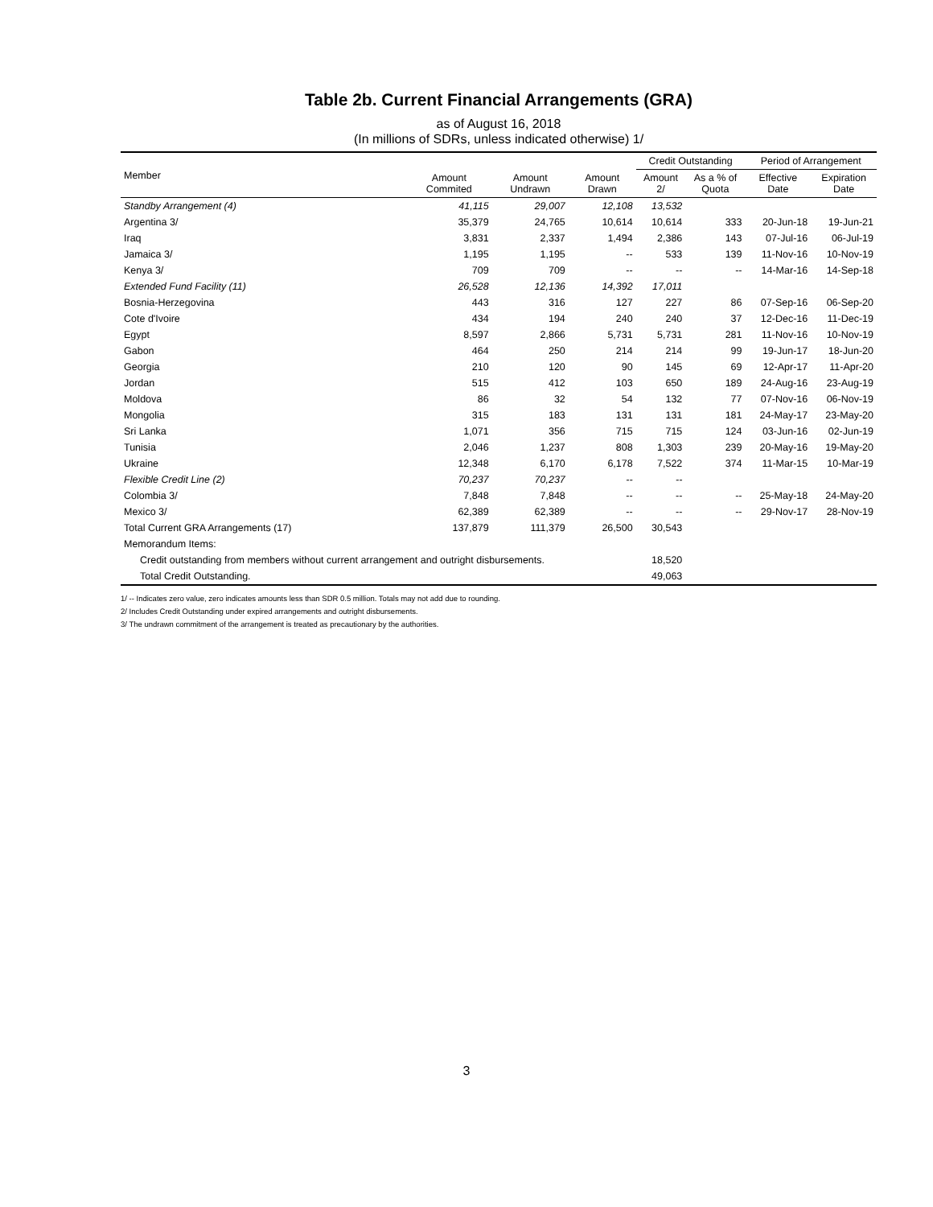Table 2b. Current Financial Arrangements (GRA)
as of August 16, 2018
(In millions of SDRs, unless indicated otherwise) 1/
| Member | Amount Commited | Amount Undrawn | Amount Drawn | Credit Outstanding | | Period of Arrangement | |
| --- | --- | --- | --- | --- | --- | --- | --- |
| | | | | Amount 2/ | As a % of Quota | Effective Date | Expiration Date |
| Standby Arrangement (4) | 41,115 | 29,007 | 12,108 | 13,532 | | | |
| Argentina 3/ | 35,379 | 24,765 | 10,614 | 10,614 | 333 | 20-Jun-18 | 19-Jun-21 |
| Iraq | 3,831 | 2,337 | 1,494 | 2,386 | 143 | 07-Jul-16 | 06-Jul-19 |
| Jamaica 3/ | 1,195 | 1,195 | -- | 533 | 139 | 11-Nov-16 | 10-Nov-19 |
| Kenya 3/ | 709 | 709 | -- | -- | -- | 14-Mar-16 | 14-Sep-18 |
| Extended Fund Facility (11) | 26,528 | 12,136 | 14,392 | 17,011 | | | |
| Bosnia-Herzegovina | 443 | 316 | 127 | 227 | 86 | 07-Sep-16 | 06-Sep-20 |
| Cote d'Ivoire | 434 | 194 | 240 | 240 | 37 | 12-Dec-16 | 11-Dec-19 |
| Egypt | 8,597 | 2,866 | 5,731 | 5,731 | 281 | 11-Nov-16 | 10-Nov-19 |
| Gabon | 464 | 250 | 214 | 214 | 99 | 19-Jun-17 | 18-Jun-20 |
| Georgia | 210 | 120 | 90 | 145 | 69 | 12-Apr-17 | 11-Apr-20 |
| Jordan | 515 | 412 | 103 | 650 | 189 | 24-Aug-16 | 23-Aug-19 |
| Moldova | 86 | 32 | 54 | 132 | 77 | 07-Nov-16 | 06-Nov-19 |
| Mongolia | 315 | 183 | 131 | 131 | 181 | 24-May-17 | 23-May-20 |
| Sri Lanka | 1,071 | 356 | 715 | 715 | 124 | 03-Jun-16 | 02-Jun-19 |
| Tunisia | 2,046 | 1,237 | 808 | 1,303 | 239 | 20-May-16 | 19-May-20 |
| Ukraine | 12,348 | 6,170 | 6,178 | 7,522 | 374 | 11-Mar-15 | 10-Mar-19 |
| Flexible Credit Line (2) | 70,237 | 70,237 | -- | -- | | | |
| Colombia 3/ | 7,848 | 7,848 | -- | -- | -- | 25-May-18 | 24-May-20 |
| Mexico 3/ | 62,389 | 62,389 | -- | -- | -- | 29-Nov-17 | 28-Nov-19 |
| Total Current GRA Arrangements (17) | 137,879 | 111,379 | 26,500 | 30,543 | | | |
| Memorandum Items: | | | | | | | |
| Credit outstanding from members without current arrangement and outright disbursements. | | | | 18,520 | | | |
| Total Credit Outstanding. | | | | 49,063 | | | |
1/ -- Indicates zero value, zero indicates amounts less than SDR 0.5 million. Totals may not add due to rounding.
2/ Includes Credit Outstanding under expired arrangements and outright disbursements.
3/ The undrawn commitment of the arrangement is treated as precautionary by the authorities.
3